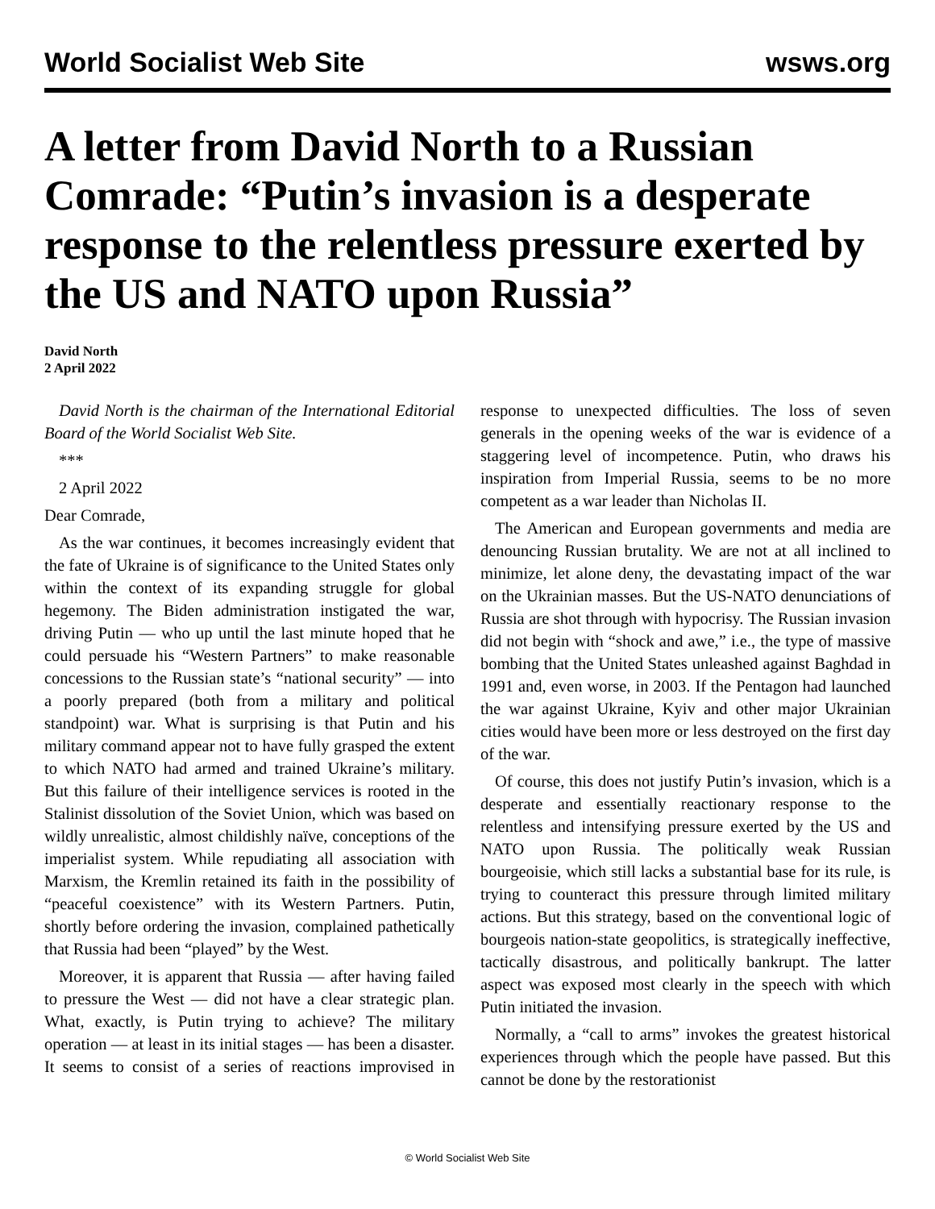World Socialist Web Site wsws.org
A letter from David North to a Russian Comrade: “Putin’s invasion is a desperate response to the relentless pressure exerted by the US and NATO upon Russia”
David North
2 April 2022
David North is the chairman of the International Editorial Board of the World Socialist Web Site.
***
2 April 2022
Dear Comrade,
As the war continues, it becomes increasingly evident that the fate of Ukraine is of significance to the United States only within the context of its expanding struggle for global hegemony. The Biden administration instigated the war, driving Putin — who up until the last minute hoped that he could persuade his “Western Partners” to make reasonable concessions to the Russian state’s “national security” — into a poorly prepared (both from a military and political standpoint) war. What is surprising is that Putin and his military command appear not to have fully grasped the extent to which NATO had armed and trained Ukraine’s military. But this failure of their intelligence services is rooted in the Stalinist dissolution of the Soviet Union, which was based on wildly unrealistic, almost childishly naïve, conceptions of the imperialist system. While repudiating all association with Marxism, the Kremlin retained its faith in the possibility of “peaceful coexistence” with its Western Partners. Putin, shortly before ordering the invasion, complained pathetically that Russia had been “played” by the West.
Moreover, it is apparent that Russia — after having failed to pressure the West — did not have a clear strategic plan. What, exactly, is Putin trying to achieve? The military operation — at least in its initial stages — has been a disaster. It seems to consist of a series of reactions improvised in response to unexpected difficulties. The loss of seven generals in the opening weeks of the war is evidence of a staggering level of incompetence. Putin, who draws his inspiration from Imperial Russia, seems to be no more competent as a war leader than Nicholas II.
The American and European governments and media are denouncing Russian brutality. We are not at all inclined to minimize, let alone deny, the devastating impact of the war on the Ukrainian masses. But the US-NATO denunciations of Russia are shot through with hypocrisy. The Russian invasion did not begin with “shock and awe,” i.e., the type of massive bombing that the United States unleashed against Baghdad in 1991 and, even worse, in 2003. If the Pentagon had launched the war against Ukraine, Kyiv and other major Ukrainian cities would have been more or less destroyed on the first day of the war.
Of course, this does not justify Putin’s invasion, which is a desperate and essentially reactionary response to the relentless and intensifying pressure exerted by the US and NATO upon Russia. The politically weak Russian bourgeoisie, which still lacks a substantial base for its rule, is trying to counteract this pressure through limited military actions. But this strategy, based on the conventional logic of bourgeois nation-state geopolitics, is strategically ineffective, tactically disastrous, and politically bankrupt. The latter aspect was exposed most clearly in the speech with which Putin initiated the invasion.
Normally, a “call to arms” invokes the greatest historical experiences through which the people have passed. But this cannot be done by the restorationist
© World Socialist Web Site